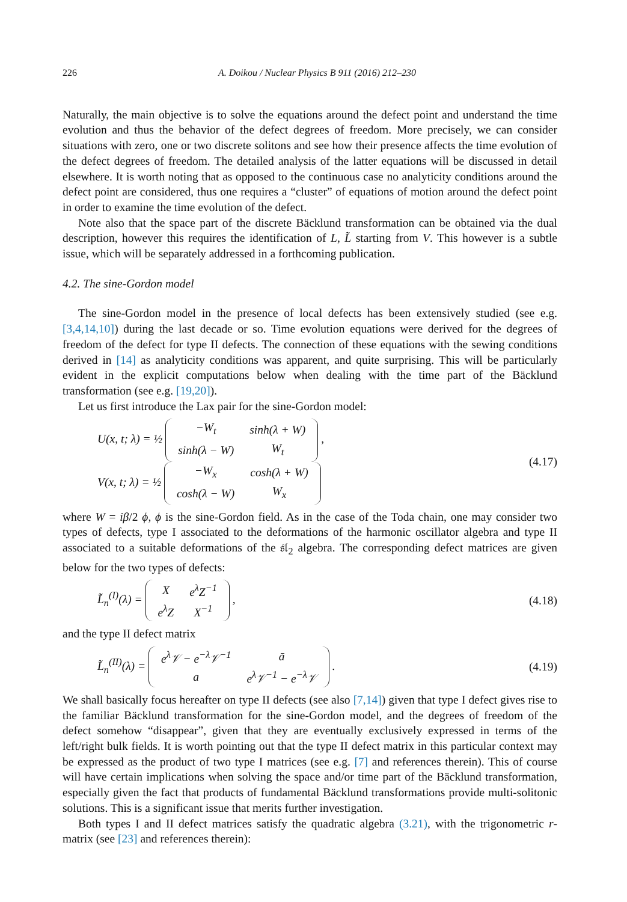226 A. Doikou / Nuclear Physics B 911 (2016) 212–230
Naturally, the main objective is to solve the equations around the defect point and understand the time evolution and thus the behavior of the defect degrees of freedom. More precisely, we can consider situations with zero, one or two discrete solitons and see how their presence affects the time evolution of the defect degrees of freedom. The detailed analysis of the latter equations will be discussed in detail elsewhere. It is worth noting that as opposed to the continuous case no analyticity conditions around the defect point are considered, thus one requires a “cluster” of equations of motion around the defect point in order to examine the time evolution of the defect.
Note also that the space part of the discrete Bäcklund transformation can be obtained via the dual description, however this requires the identification of L, L̃ starting from V. This however is a subtle issue, which will be separately addressed in a forthcoming publication.
4.2. The sine-Gordon model
The sine-Gordon model in the presence of local defects has been extensively studied (see e.g. [3,4,14,10]) during the last decade or so. Time evolution equations were derived for the degrees of freedom of the defect for type II defects. The connection of these equations with the sewing conditions derived in [14] as analyticity conditions was apparent, and quite surprising. This will be particularly evident in the explicit computations below when dealing with the time part of the Bäcklund transformation (see e.g. [19,20]).
Let us first introduce the Lax pair for the sine-Gordon model:
U(x, t; λ) = ½
| −W<sub>t</sub> | sinh(λ + W) |
| sinh(λ − W) | W<sub>t</sub> |
,
V(x, t; λ) = ½
| −W<sub>x</sub> | cosh(λ + W) |
| cosh(λ − W) | W<sub>x</sub> |
(4.17)
where W = iβ/2 ϕ, ϕ is the sine-Gordon field. As in the case of the Toda chain, one may consider two types of defects, type I associated to the deformations of the harmonic oscillator algebra and type II associated to a suitable deformations of the 𝔰𝔩<sub>2</sub> algebra. The corresponding defect matrices are given below for the two types of defects:
L̃<sub>n</sub><sup>(I)</sup>(λ) =
| X | e<sup>λ</sup>Z<sup>−1</sup> |
| e<sup>λ</sup>Z | X<sup>−1</sup> |
,
(4.18)
and the type II defect matrix
L̃<sub>n</sub><sup>(II)</sup>(λ) =
| e<sup>λ</sup>𝒱 − e<sup>−λ</sup>𝒱<sup>−1</sup> | ā |
| a | e<sup>λ</sup>𝒱<sup>−1</sup> − e<sup>−λ</sup>𝒱 |
.
(4.19)
We shall basically focus hereafter on type II defects (see also [7,14]) given that type I defect gives rise to the familiar Bäcklund transformation for the sine-Gordon model, and the degrees of freedom of the defect somehow “disappear”, given that they are eventually exclusively expressed in terms of the left/right bulk fields. It is worth pointing out that the type II defect matrix in this particular context may be expressed as the product of two type I matrices (see e.g. [7] and references therein). This of course will have certain implications when solving the space and/or time part of the Bäcklund transformation, especially given the fact that products of fundamental Bäcklund transformations provide multi-solitonic solutions. This is a significant issue that merits further investigation.
Both types I and II defect matrices satisfy the quadratic algebra (3.21), with the trigonometric r-matrix (see [23] and references therein):